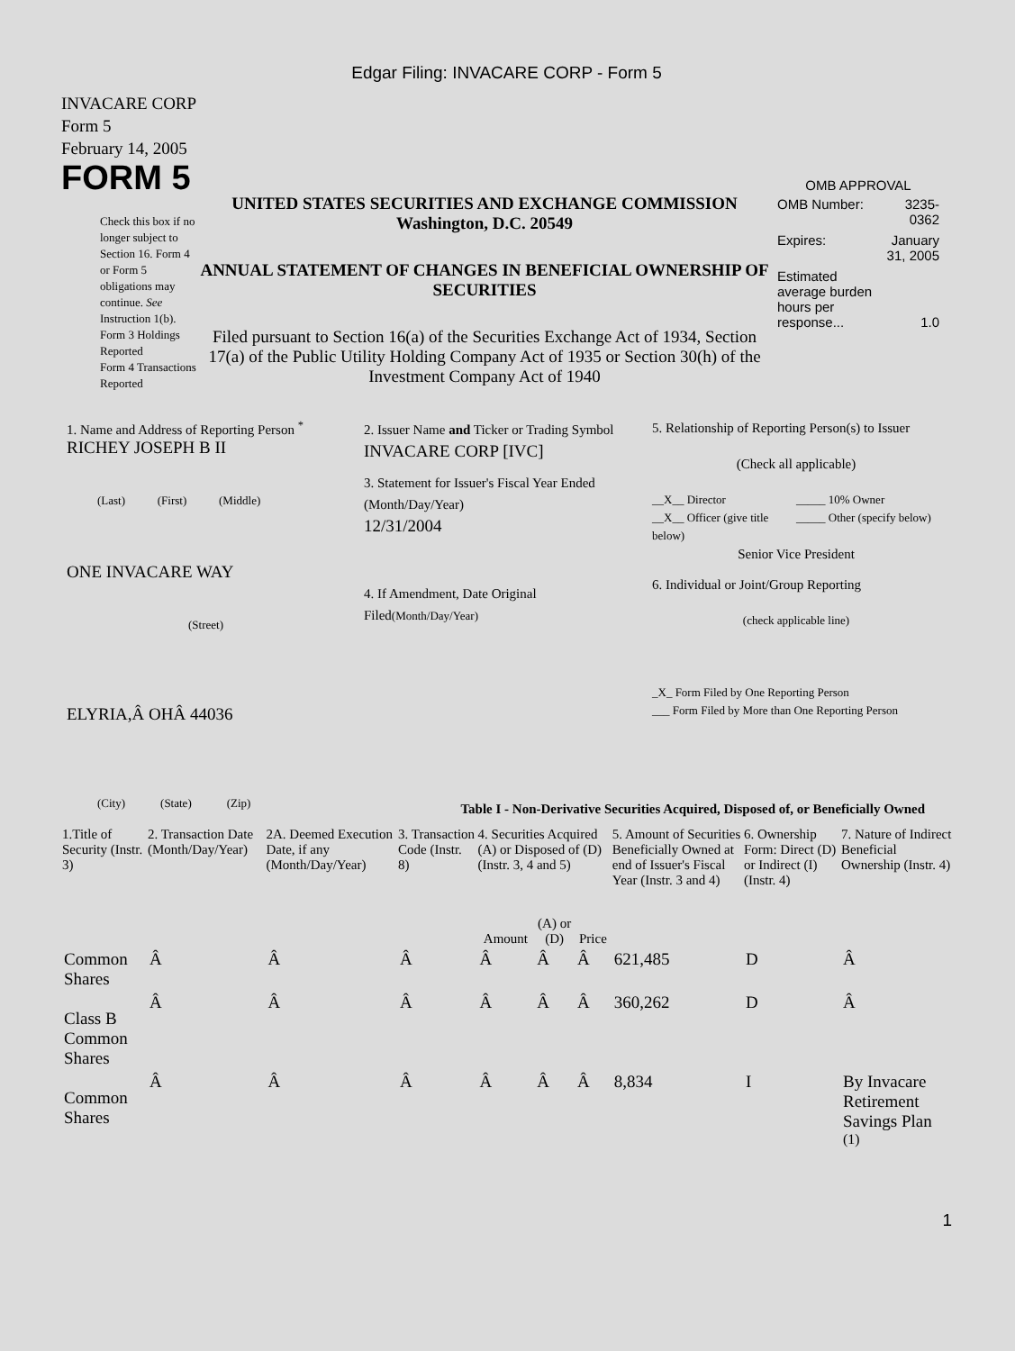Edgar Filing: INVACARE CORP - Form 5
INVACARE CORP
Form 5
February 14, 2005
FORM 5
Check this box if no longer subject to Section 16. Form 4 or Form 5 obligations may continue. See Instruction 1(b).
Form 3 Holdings Reported
Form 4 Transactions Reported
UNITED STATES SECURITIES AND EXCHANGE COMMISSION
Washington, D.C. 20549
ANNUAL STATEMENT OF CHANGES IN BENEFICIAL OWNERSHIP OF SECURITIES
Filed pursuant to Section 16(a) of the Securities Exchange Act of 1934, Section 17(a) of the Public Utility Holding Company Act of 1935 or Section 30(h) of the Investment Company Act of 1940
OMB APPROVAL
| OMB Number: | 3235-0362 |
| Expires: | January 31, 2005 |
| Estimated average burden hours per response... | 1.0 |
1. Name and Address of Reporting Person <sup>*</sup>
RICHEY JOSEPH B II
(Last) (First) (Middle)
ONE INVACARE WAY
(Street)
ELYRIA,Â OHÂ 44036
(City) (State) (Zip)
2. Issuer Name and Ticker or Trading Symbol
INVACARE CORP [IVC]
3. Statement for Issuer's Fiscal Year Ended (Month/Day/Year)
12/31/2004
4. If Amendment, Date Original Filed(Month/Day/Year)
5. Relationship of Reporting Person(s) to Issuer
(Check all applicable)
__X__ Director
__X__ Officer (give title below)
_____ 10% Owner
_____ Other (specify below)
Senior Vice President
6. Individual or Joint/Group Reporting
(check applicable line)
_X_ Form Filed by One Reporting Person
___ Form Filed by More than One Reporting Person
Table I - Non-Derivative Securities Acquired, Disposed of, or Beneficially Owned
| 1.Title of Security (Instr. 3) | 2. Transaction Date (Month/Day/Year) | 2A. Deemed Execution Date, if any (Month/Day/Year) | 3. Transaction Code (Instr. 8) | 4. Securities Acquired (A) or Disposed of (D) (Instr. 3, 4 and 5) | | | 5. Amount of Securities Beneficially Owned at end of Issuer's Fiscal Year (Instr. 3 and 4) | 6. Ownership Form: Direct (D) or Indirect (I) (Instr. 4) | 7. Nature of Indirect Beneficial Ownership (Instr. 4) |
| --- | --- | --- | --- | --- | --- | --- | --- | --- | --- |
| | | | | Amount | (A) or (D) | Price | | | |
| Common Shares | Â | Â | Â | Â | Â | Â | 621,485 | D | Â |
| Class B Common Shares | Â | Â | Â | Â | Â | Â | 360,262 | D | Â |
| Common Shares | Â | Â | Â | Â | Â | Â | 8,834 | I | By Invacare Retirement Savings Plan <sup>(1)</sup> |
1